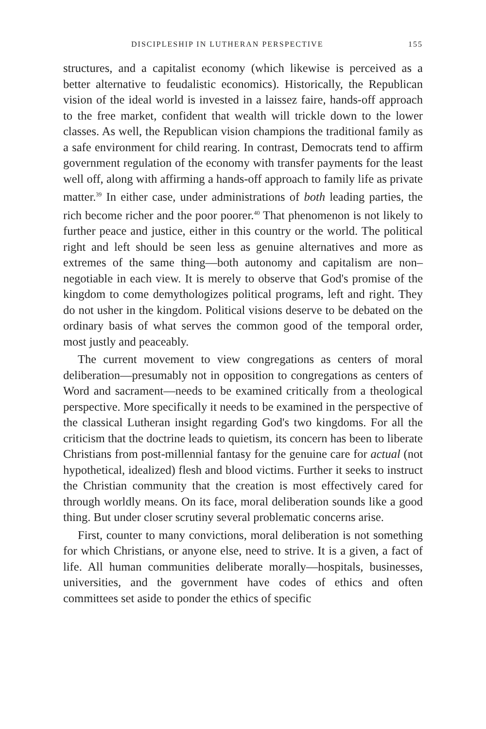DISCIPLESHIP IN LUTHERAN PERSPECTIVE 155
structures, and a capitalist economy (which likewise is perceived as a better alternative to feudalistic economics). Historically, the Republican vision of the ideal world is invested in a laissez faire, hands-off approach to the free market, confident that wealth will trickle down to the lower classes. As well, the Republican vision champions the traditional family as a safe environment for child rearing. In contrast, Democrats tend to affirm government regulation of the economy with transfer payments for the least well off, along with affirming a hands-off approach to family life as private matter.<sup>39</sup> In either case, under administrations of both leading parties, the rich become richer and the poor poorer.<sup>40</sup> That phenomenon is not likely to further peace and justice, either in this country or the world. The political right and left should be seen less as genuine alternatives and more as extremes of the same thing—both autonomy and capitalism are non–negotiable in each view. It is merely to observe that God's promise of the kingdom to come demythologizes political programs, left and right. They do not usher in the kingdom. Political visions deserve to be debated on the ordinary basis of what serves the common good of the temporal order, most justly and peaceably.
The current movement to view congregations as centers of moral deliberation—presumably not in opposition to congregations as centers of Word and sacrament—needs to be examined critically from a theological perspective. More specifically it needs to be examined in the perspective of the classical Lutheran insight regarding God's two kingdoms. For all the criticism that the doctrine leads to quietism, its concern has been to liberate Christians from post-millennial fantasy for the genuine care for actual (not hypothetical, idealized) flesh and blood victims. Further it seeks to instruct the Christian community that the creation is most effectively cared for through worldly means. On its face, moral deliberation sounds like a good thing. But under closer scrutiny several problematic concerns arise.
First, counter to many convictions, moral deliberation is not something for which Christians, or anyone else, need to strive. It is a given, a fact of life. All human communities deliberate morally—hospitals, businesses, universities, and the government have codes of ethics and often committees set aside to ponder the ethics of specific